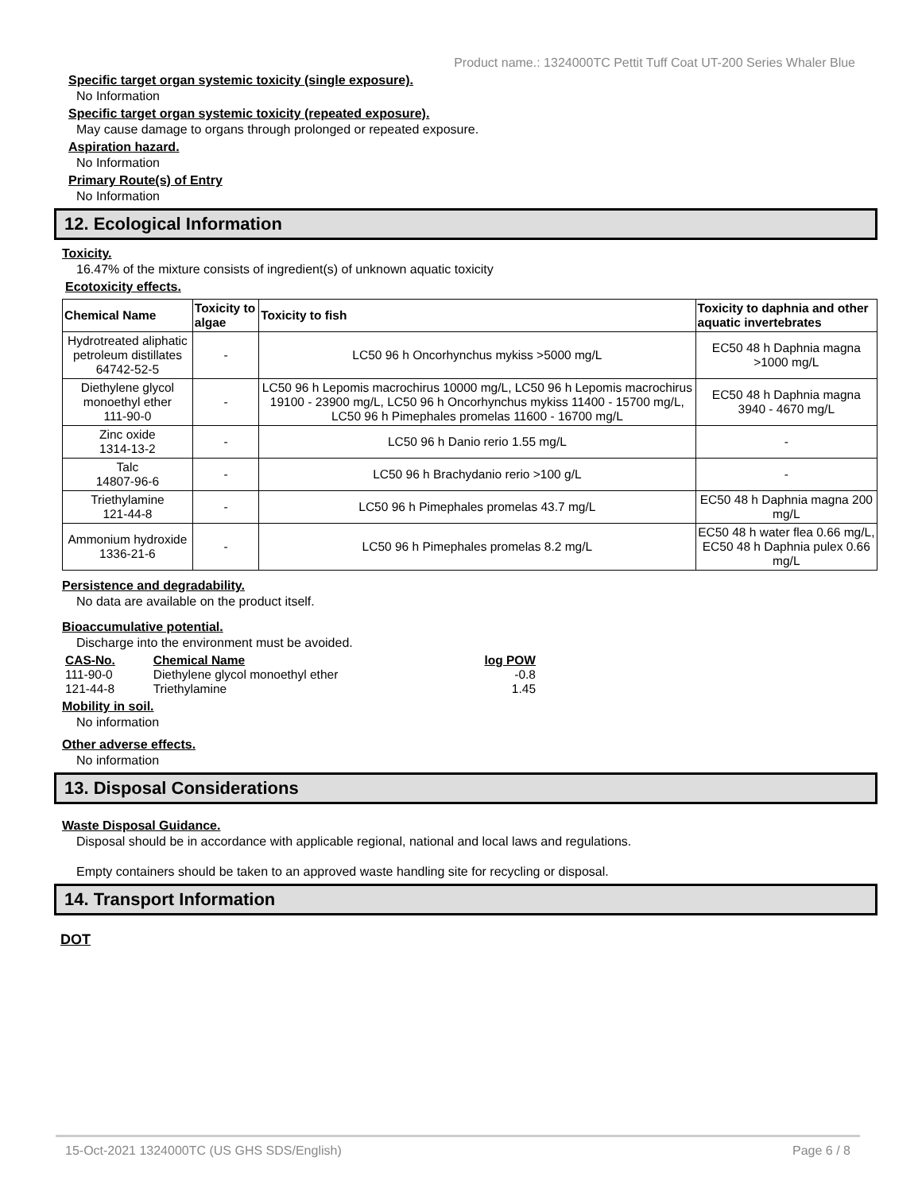Product name.: 1324000TC Pettit Tuff Coat UT-200 Series Whaler Blue
Specific target organ systemic toxicity (single exposure).
No Information
Specific target organ systemic toxicity (repeated exposure).
May cause damage to organs through prolonged or repeated exposure.
Aspiration hazard.
No Information
Primary Route(s) of Entry
No Information
12. Ecological Information
Toxicity.
16.47% of the mixture consists of ingredient(s) of unknown aquatic toxicity
Ecotoxicity effects.
| Chemical Name | Toxicity to algae | Toxicity to fish | Toxicity to daphnia and other aquatic invertebrates |
| --- | --- | --- | --- |
| Hydrotreated aliphatic petroleum distillates 64742-52-5 | - | LC50 96 h Oncorhynchus mykiss >5000 mg/L | EC50 48 h Daphnia magna >1000 mg/L |
| Diethylene glycol monoethyl ether 111-90-0 | - | LC50 96 h Lepomis macrochirus 10000 mg/L, LC50 96 h Lepomis macrochirus 19100 - 23900 mg/L, LC50 96 h Oncorhynchus mykiss 11400 - 15700 mg/L, LC50 96 h Pimephales promelas 11600 - 16700 mg/L | EC50 48 h Daphnia magna 3940 - 4670 mg/L |
| Zinc oxide 1314-13-2 | - | LC50 96 h Danio rerio 1.55 mg/L | - |
| Talc 14807-96-6 | - | LC50 96 h Brachydanio rerio >100 g/L | - |
| Triethylamine 121-44-8 | - | LC50 96 h Pimephales promelas 43.7 mg/L | EC50 48 h Daphnia magna 200 mg/L |
| Ammonium hydroxide 1336-21-6 | - | LC50 96 h Pimephales promelas 8.2 mg/L | EC50 48 h water flea 0.66 mg/L, EC50 48 h Daphnia pulex 0.66 mg/L |
Persistence and degradability.
No data are available on the product itself.
Bioaccumulative potential.
Discharge into the environment must be avoided.
| CAS-No. | Chemical Name | log POW |
| --- | --- | --- |
| 111-90-0 | Diethylene glycol monoethyl ether | -0.8 |
| 121-44-8 | Triethylamine | 1.45 |
Mobility in soil.
No information
Other adverse effects.
No information
13. Disposal Considerations
Waste Disposal Guidance.
Disposal should be in accordance with applicable regional, national and local laws and regulations.
Empty containers should be taken to an approved waste handling site for recycling or disposal.
14. Transport Information
DOT
15-Oct-2021 1324000TC (US GHS SDS/English) Page 6 / 8